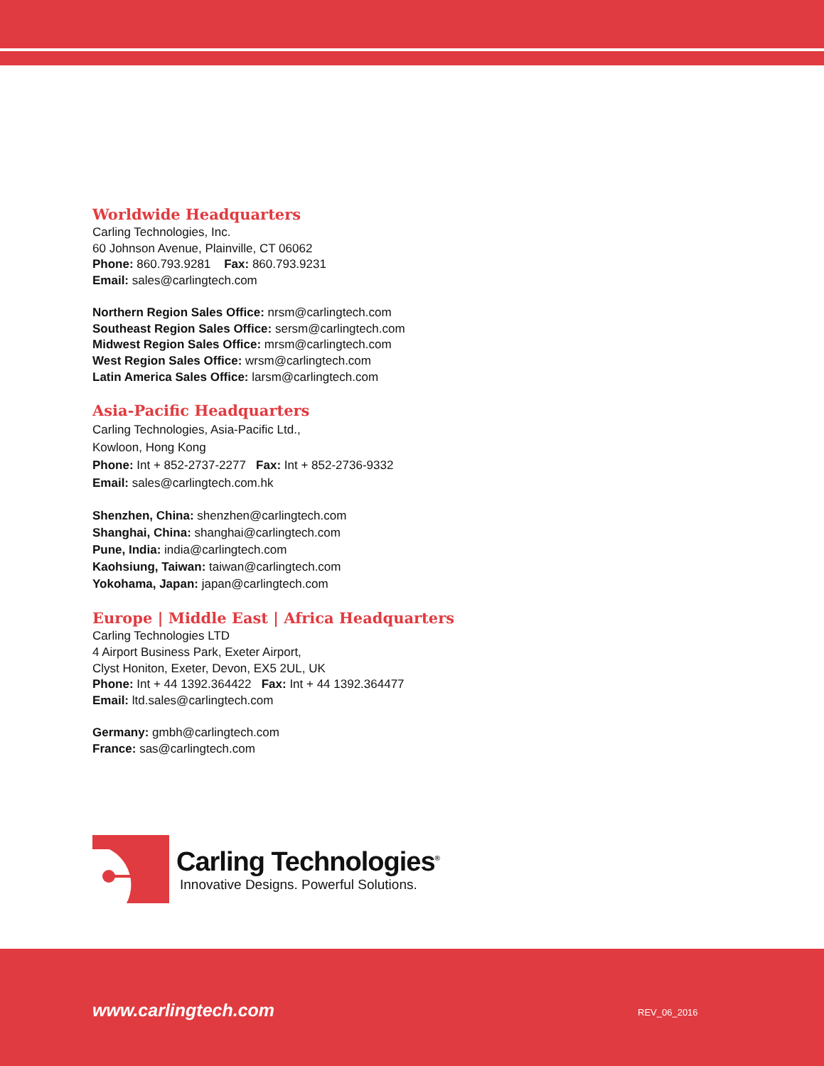Worldwide Headquarters
Carling Technologies, Inc.
60 Johnson Avenue, Plainville, CT 06062
Phone: 860.793.9281 Fax: 860.793.9231
Email: sales@carlingtech.com
Northern Region Sales Office: nrsm@carlingtech.com
Southeast Region Sales Office: sersm@carlingtech.com
Midwest Region Sales Office: mrsm@carlingtech.com
West Region Sales Office: wrsm@carlingtech.com
Latin America Sales Office: larsm@carlingtech.com
Asia-Pacific Headquarters
Carling Technologies, Asia-Pacific Ltd.,
Kowloon, Hong Kong
Phone: Int + 852-2737-2277 Fax: Int + 852-2736-9332
Email: sales@carlingtech.com.hk
Shenzhen, China: shenzhen@carlingtech.com
Shanghai, China: shanghai@carlingtech.com
Pune, India: india@carlingtech.com
Kaohsiung, Taiwan: taiwan@carlingtech.com
Yokohama, Japan: japan@carlingtech.com
Europe | Middle East | Africa Headquarters
Carling Technologies LTD
4 Airport Business Park, Exeter Airport,
Clyst Honiton, Exeter, Devon, EX5 2UL, UK
Phone: Int + 44 1392.364422 Fax: Int + 44 1392.364477
Email: ltd.sales@carlingtech.com
Germany: gmbh@carlingtech.com
France: sas@carlingtech.com
Carling Technologies<sup>®</sup>
Innovative Designs. Powerful Solutions.
www.carlingtech.com REV_06_2016